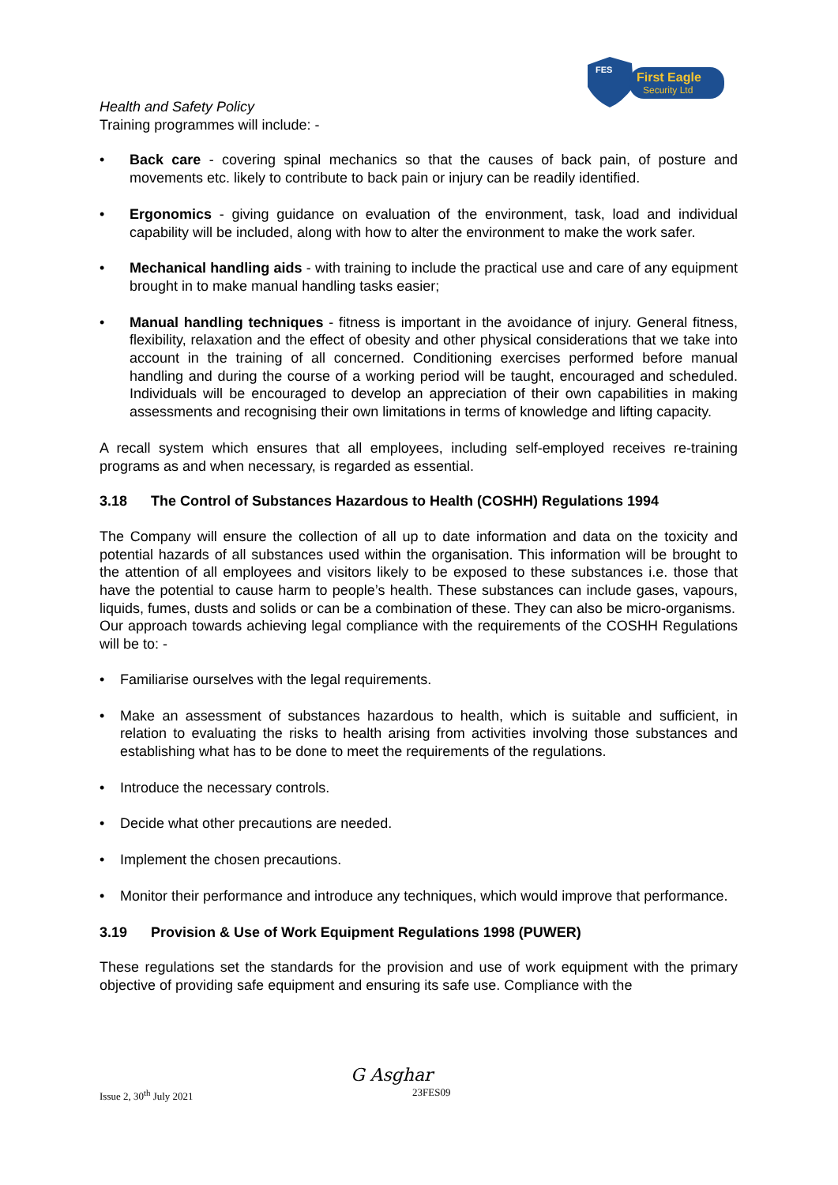FES
First Eagle
Security Ltd
Health and Safety Policy
Training programmes will include: -
• Back care - covering spinal mechanics so that the causes of back pain, of posture and movements etc. likely to contribute to back pain or injury can be readily identified.
• Ergonomics - giving guidance on evaluation of the environment, task, load and individual capability will be included, along with how to alter the environment to make the work safer.
• Mechanical handling aids - with training to include the practical use and care of any equipment brought in to make manual handling tasks easier;
• Manual handling techniques - fitness is important in the avoidance of injury. General fitness, flexibility, relaxation and the effect of obesity and other physical considerations that we take into account in the training of all concerned. Conditioning exercises performed before manual handling and during the course of a working period will be taught, encouraged and scheduled. Individuals will be encouraged to develop an appreciation of their own capabilities in making assessments and recognising their own limitations in terms of knowledge and lifting capacity.
A recall system which ensures that all employees, including self-employed receives re-training programs as and when necessary, is regarded as essential.
3.18 The Control of Substances Hazardous to Health (COSHH) Regulations 1994
The Company will ensure the collection of all up to date information and data on the toxicity and potential hazards of all substances used within the organisation. This information will be brought to the attention of all employees and visitors likely to be exposed to these substances i.e. those that have the potential to cause harm to people’s health. These substances can include gases, vapours, liquids, fumes, dusts and solids or can be a combination of these. They can also be micro-organisms.
Our approach towards achieving legal compliance with the requirements of the COSHH Regulations will be to: -
• Familiarise ourselves with the legal requirements.
• Make an assessment of substances hazardous to health, which is suitable and sufficient, in relation to evaluating the risks to health arising from activities involving those substances and establishing what has to be done to meet the requirements of the regulations.
• Introduce the necessary controls.
• Decide what other precautions are needed.
• Implement the chosen precautions.
• Monitor their performance and introduce any techniques, which would improve that performance.
3.19 Provision & Use of Work Equipment Regulations 1998 (PUWER)
These regulations set the standards for the provision and use of work equipment with the primary objective of providing safe equipment and ensuring its safe use. Compliance with the
Issue 2, 30<sup>th</sup> July 2021
G Asghar
23FES09